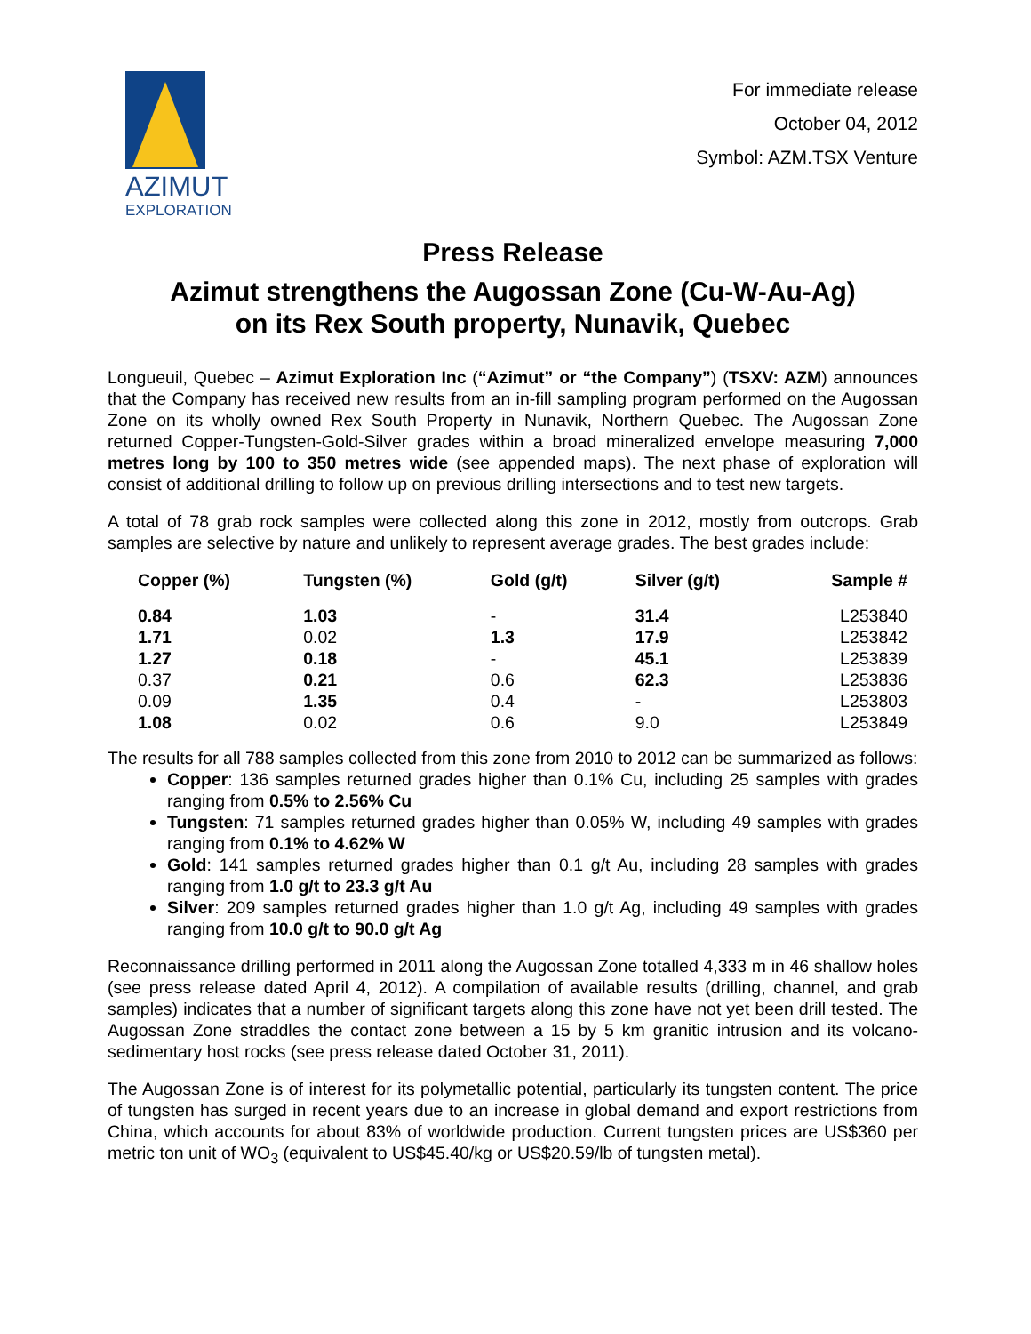AZIMUT
EXPLORATION
For immediate release
October 04, 2012
Symbol: AZM.TSX Venture
Press Release
Azimut strengthens the Augossan Zone (Cu-W-Au-Ag)
on its Rex South property, Nunavik, Quebec
Longueuil, Quebec – Azimut Exploration Inc (“Azimut” or “the Company”) (TSXV: AZM) announces that the Company has received new results from an in-fill sampling program performed on the Augossan Zone on its wholly owned Rex South Property in Nunavik, Northern Quebec. The Augossan Zone returned Copper-Tungsten-Gold-Silver grades within a broad mineralized envelope measuring 7,000 metres long by 100 to 350 metres wide (see appended maps). The next phase of exploration will consist of additional drilling to follow up on previous drilling intersections and to test new targets.
A total of 78 grab rock samples were collected along this zone in 2012, mostly from outcrops. Grab samples are selective by nature and unlikely to represent average grades. The best grades include:
| Copper (%) | Tungsten (%) | Gold (g/t) | Silver (g/t) | Sample # |
| --- | --- | --- | --- | --- |
| 0.84 | 1.03 | - | 31.4 | L253840 |
| 1.71 | 0.02 | 1.3 | 17.9 | L253842 |
| 1.27 | 0.18 | - | 45.1 | L253839 |
| 0.37 | 0.21 | 0.6 | 62.3 | L253836 |
| 0.09 | 1.35 | 0.4 | - | L253803 |
| 1.08 | 0.02 | 0.6 | 9.0 | L253849 |
The results for all 788 samples collected from this zone from 2010 to 2012 can be summarized as follows:
Copper: 136 samples returned grades higher than 0.1% Cu, including 25 samples with grades ranging from 0.5% to 2.56% Cu
Tungsten: 71 samples returned grades higher than 0.05% W, including 49 samples with grades ranging from 0.1% to 4.62% W
Gold: 141 samples returned grades higher than 0.1 g/t Au, including 28 samples with grades ranging from 1.0 g/t to 23.3 g/t Au
Silver: 209 samples returned grades higher than 1.0 g/t Ag, including 49 samples with grades ranging from 10.0 g/t to 90.0 g/t Ag
Reconnaissance drilling performed in 2011 along the Augossan Zone totalled 4,333 m in 46 shallow holes (see press release dated April 4, 2012). A compilation of available results (drilling, channel, and grab samples) indicates that a number of significant targets along this zone have not yet been drill tested. The Augossan Zone straddles the contact zone between a 15 by 5 km granitic intrusion and its volcano-sedimentary host rocks (see press release dated October 31, 2011).
The Augossan Zone is of interest for its polymetallic potential, particularly its tungsten content. The price of tungsten has surged in recent years due to an increase in global demand and export restrictions from China, which accounts for about 83% of worldwide production. Current tungsten prices are US$360 per metric ton unit of WO<sub>3</sub> (equivalent to US$45.40/kg or US$20.59/lb of tungsten metal).